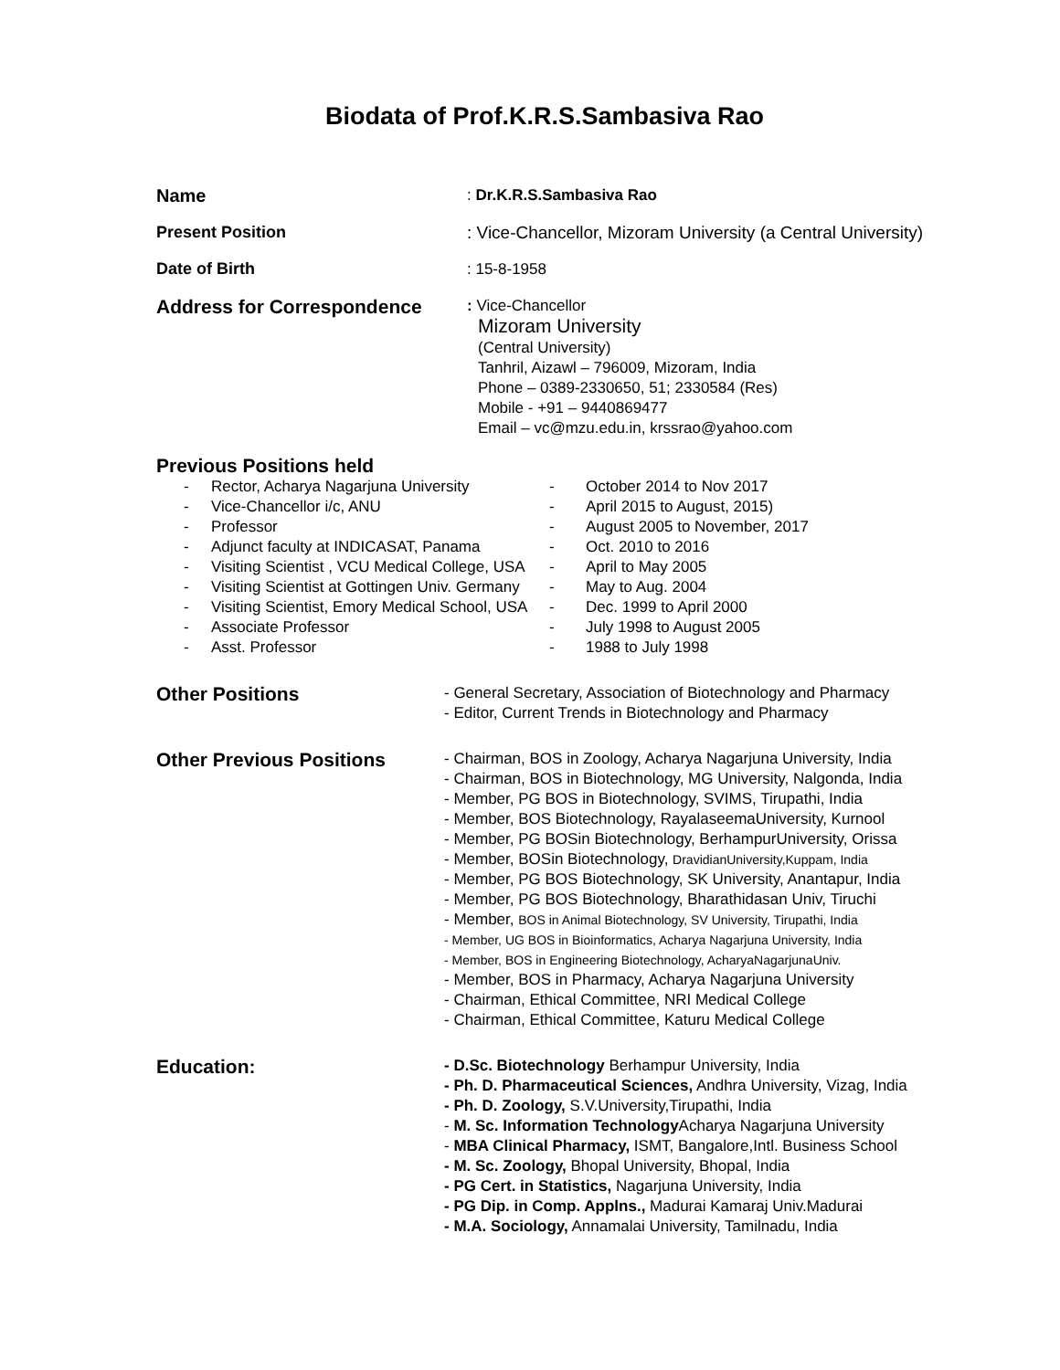Biodata of Prof.K.R.S.Sambasiva Rao
Name
: Dr.K.R.S.Sambasiva Rao
Present Position
: Vice-Chancellor, Mizoram University (a Central University)
Date of Birth
: 15-8-1958
Address for Correspondence
: Vice-Chancellor
Mizoram University
(Central University)
Tanhril, Aizawl – 796009, Mizoram, India
Phone – 0389-2330650, 51; 2330584 (Res)
Mobile - +91 – 9440869477
Email – vc@mzu.edu.in, krssrao@yahoo.com
Previous Positions held
- Rector, Acharya Nagarjuna University - October 2014 to Nov 2017 - Vice-Chancellor i/c, ANU - April 2015 to August, 2015) - Professor - August 2005 to November, 2017 - Adjunct faculty at INDICASAT, Panama - Oct. 2010 to 2016 - Visiting Scientist , VCU Medical College, USA - April to May 2005 - Visiting Scientist at Gottingen Univ. Germany - May to Aug. 2004 - Visiting Scientist, Emory Medical School, USA - Dec. 1999 to April 2000 - Associate Professor - July 1998 to August 2005 - Asst. Professor - 1988 to July 1998
Other Positions
- General Secretary, Association of Biotechnology and Pharmacy
- Editor, Current Trends in Biotechnology and Pharmacy
Other Previous Positions
- Chairman, BOS in Zoology, Acharya Nagarjuna University, India
- Chairman, BOS in Biotechnology, MG University, Nalgonda, India
- Member, PG BOS in Biotechnology, SVIMS, Tirupathi, India
- Member, BOS Biotechnology, RayalaseemaUniversity, Kurnool
- Member, PG BOSin Biotechnology, BerhampurUniversity, Orissa
- Member, BOSin Biotechnology, DravidianUniversity,Kuppam, India
- Member, PG BOS Biotechnology, SK University, Anantapur, India
- Member, PG BOS Biotechnology, Bharathidasan Univ, Tiruchi
- Member, BOS in Animal Biotechnology, SV University, Tirupathi, India
- Member, UG BOS in Bioinformatics, Acharya Nagarjuna University, India
- Member, BOS in Engineering Biotechnology, AcharyaNagarjunaUniv.
- Member, BOS in Pharmacy, Acharya Nagarjuna University
- Chairman, Ethical Committee, NRI Medical College
- Chairman, Ethical Committee, Katuru Medical College
Education:
- D.Sc. Biotechnology Berhampur University, India
- Ph. D. Pharmaceutical Sciences, Andhra University, Vizag, India
- Ph. D. Zoology, S.V.University,Tirupathi, India
- M. Sc. Information Technology Acharya Nagarjuna University
- MBA Clinical Pharmacy, ISMT, Bangalore,Intl. Business School
- M. Sc. Zoology, Bhopal University, Bhopal, India
- PG Cert. in Statistics, Nagarjuna University, India
- PG Dip. in Comp. Applns., Madurai Kamaraj Univ.Madurai
- M.A. Sociology, Annamalai University, Tamilnadu, India